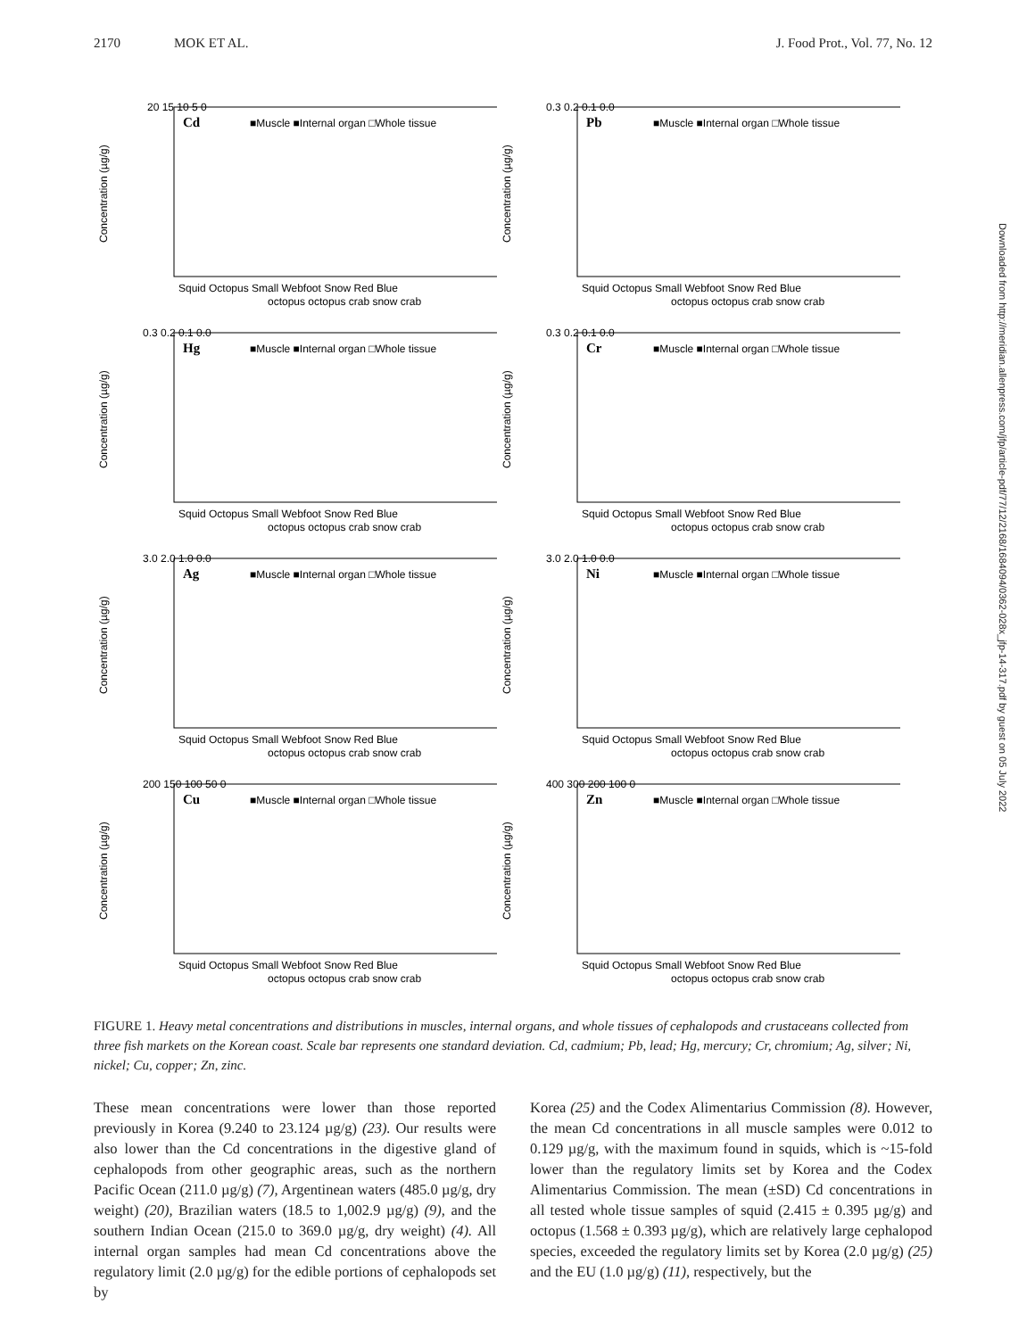2170 MOK ET AL. J. Food Prot., Vol. 77, No. 12
Cd
■Muscle ■Internal organ □Whole tissue
20 15 10 5 0
Concentration (µg/g)
Squid Octopus Small Webfoot Snow Red Blue
octopus octopus crab snow crab
Pb
■Muscle ■Internal organ □Whole tissue
0.3 0.2 0.1 0.0
Concentration (µg/g)
Squid Octopus Small Webfoot Snow Red Blue
octopus octopus crab snow crab
Hg
■Muscle ■Internal organ □Whole tissue
0.3 0.2 0.1 0.0
Concentration (µg/g)
Squid Octopus Small Webfoot Snow Red Blue
octopus octopus crab snow crab
Cr
■Muscle ■Internal organ □Whole tissue
0.3 0.2 0.1 0.0
Concentration (µg/g)
Squid Octopus Small Webfoot Snow Red Blue
octopus octopus crab snow crab
Ag
■Muscle ■Internal organ □Whole tissue
3.0 2.0 1.0 0.0
Concentration (µg/g)
Squid Octopus Small Webfoot Snow Red Blue
octopus octopus crab snow crab
Ni
■Muscle ■Internal organ □Whole tissue
3.0 2.0 1.0 0.0
Concentration (µg/g)
Squid Octopus Small Webfoot Snow Red Blue
octopus octopus crab snow crab
Cu
■Muscle ■Internal organ □Whole tissue
200 150 100 50 0
Concentration (µg/g)
Squid Octopus Small Webfoot Snow Red Blue
octopus octopus crab snow crab
Zn
■Muscle ■Internal organ □Whole tissue
400 300 200 100 0
Concentration (µg/g)
Squid Octopus Small Webfoot Snow Red Blue
octopus octopus crab snow crab
FIGURE 1. Heavy metal concentrations and distributions in muscles, internal organs, and whole tissues of cephalopods and crustaceans collected from three fish markets on the Korean coast. Scale bar represents one standard deviation. Cd, cadmium; Pb, lead; Hg, mercury; Cr, chromium; Ag, silver; Ni, nickel; Cu, copper; Zn, zinc.
These mean concentrations were lower than those reported previously in Korea (9.240 to 23.124 µg/g) (23). Our results were also lower than the Cd concentrations in the digestive gland of cephalopods from other geographic areas, such as the northern Pacific Ocean (211.0 µg/g) (7), Argentinean waters (485.0 µg/g, dry weight) (20), Brazilian waters (18.5 to 1,002.9 µg/g) (9), and the southern Indian Ocean (215.0 to 369.0 µg/g, dry weight) (4). All internal organ samples had mean Cd concentrations above the regulatory limit (2.0 µg/g) for the edible portions of cephalopods set by
Korea (25) and the Codex Alimentarius Commission (8). However, the mean Cd concentrations in all muscle samples were 0.012 to 0.129 µg/g, with the maximum found in squids, which is ~15-fold lower than the regulatory limits set by Korea and the Codex Alimentarius Commission. The mean (±SD) Cd concentrations in all tested whole tissue samples of squid (2.415 ± 0.395 µg/g) and octopus (1.568 ± 0.393 µg/g), which are relatively large cephalopod species, exceeded the regulatory limits set by Korea (2.0 µg/g) (25) and the EU (1.0 µg/g) (11), respectively, but the
Downloaded from http://meridian.allenpress.com/jfp/article-pdf/77/12/2168/1684094/0362-028x_jfp-14-317.pdf by guest on 05 July 2022